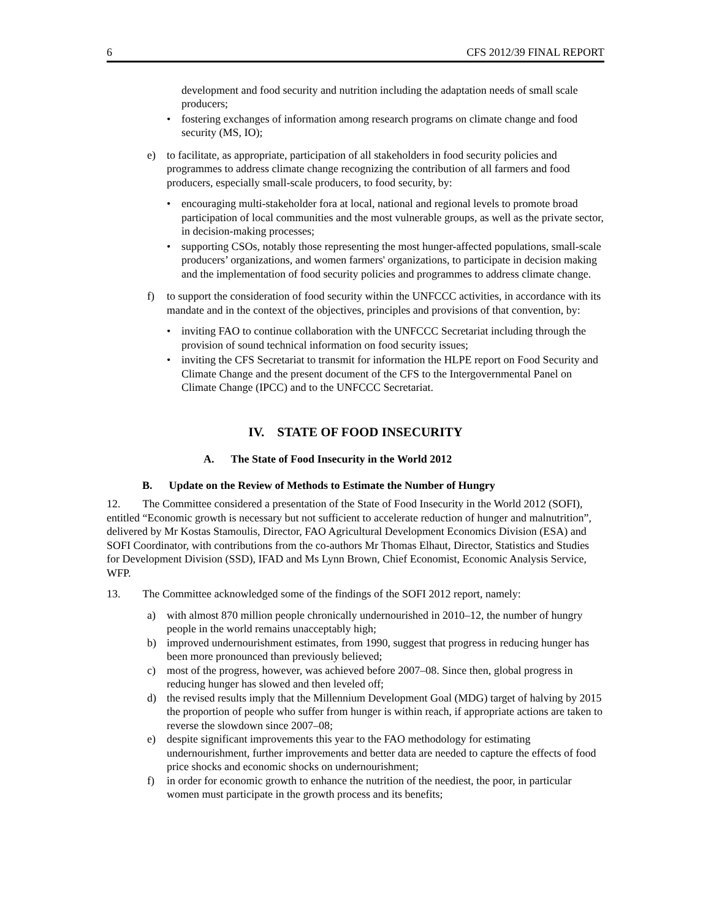6 CFS 2012/39 FINAL REPORT
development and food security and nutrition including the adaptation needs of small scale producers;
• fostering exchanges of information among research programs on climate change and food security (MS, IO);
e) to facilitate, as appropriate, participation of all stakeholders in food security policies and programmes to address climate change recognizing the contribution of all farmers and food producers, especially small-scale producers, to food security, by:
• encouraging multi-stakeholder fora at local, national and regional levels to promote broad participation of local communities and the most vulnerable groups, as well as the private sector, in decision-making processes;
• supporting CSOs, notably those representing the most hunger-affected populations, small-scale producers’ organizations, and women farmers' organizations, to participate in decision making and the implementation of food security policies and programmes to address climate change.
f) to support the consideration of food security within the UNFCCC activities, in accordance with its mandate and in the context of the objectives, principles and provisions of that convention, by:
• inviting FAO to continue collaboration with the UNFCCC Secretariat including through the provision of sound technical information on food security issues;
• inviting the CFS Secretariat to transmit for information the HLPE report on Food Security and Climate Change and the present document of the CFS to the Intergovernmental Panel on Climate Change (IPCC) and to the UNFCCC Secretariat.
IV. STATE OF FOOD INSECURITY
A. The State of Food Insecurity in the World 2012
B. Update on the Review of Methods to Estimate the Number of Hungry
12. The Committee considered a presentation of the State of Food Insecurity in the World 2012 (SOFI), entitled “Economic growth is necessary but not sufficient to accelerate reduction of hunger and malnutrition”, delivered by Mr Kostas Stamoulis, Director, FAO Agricultural Development Economics Division (ESA) and SOFI Coordinator, with contributions from the co-authors Mr Thomas Elhaut, Director, Statistics and Studies for Development Division (SSD), IFAD and Ms Lynn Brown, Chief Economist, Economic Analysis Service, WFP.
13. The Committee acknowledged some of the findings of the SOFI 2012 report, namely:
a) with almost 870 million people chronically undernourished in 2010–12, the number of hungry people in the world remains unacceptably high;
b) improved undernourishment estimates, from 1990, suggest that progress in reducing hunger has been more pronounced than previously believed;
c) most of the progress, however, was achieved before 2007–08. Since then, global progress in reducing hunger has slowed and then leveled off;
d) the revised results imply that the Millennium Development Goal (MDG) target of halving by 2015 the proportion of people who suffer from hunger is within reach, if appropriate actions are taken to reverse the slowdown since 2007–08;
e) despite significant improvements this year to the FAO methodology for estimating undernourishment, further improvements and better data are needed to capture the effects of food price shocks and economic shocks on undernourishment;
f) in order for economic growth to enhance the nutrition of the neediest, the poor, in particular women must participate in the growth process and its benefits;